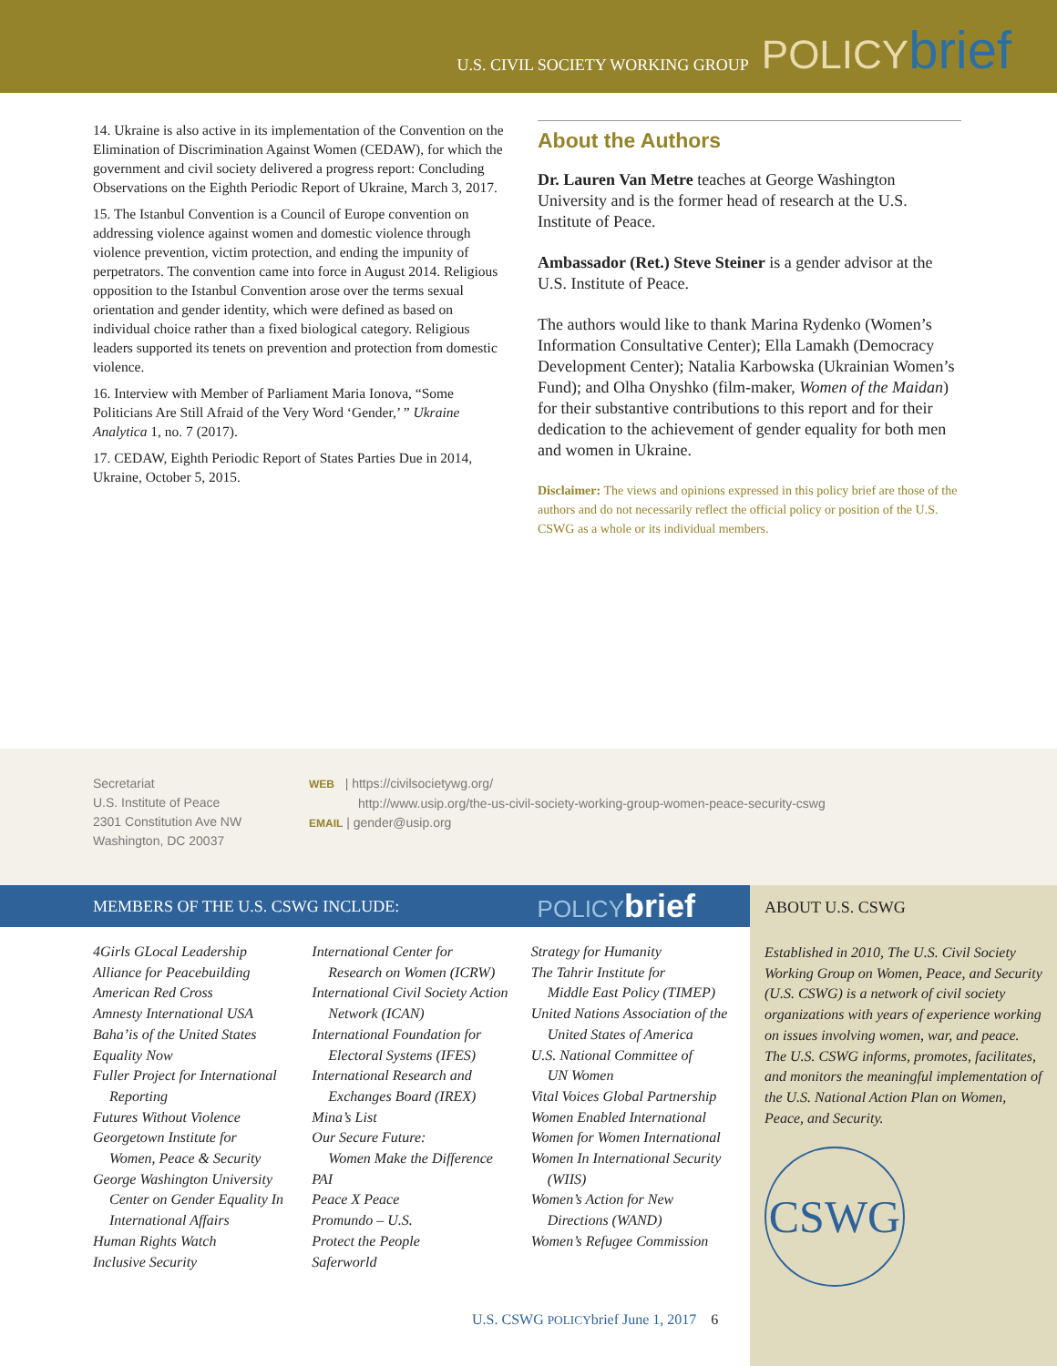U.S. CIVIL SOCIETY WORKING GROUP POLICYbrief
14. Ukraine is also active in its implementation of the Convention on the Elimination of Discrimination Against Women (CEDAW), for which the government and civil society delivered a progress report: Concluding Observations on the Eighth Periodic Report of Ukraine, March 3, 2017.
15. The Istanbul Convention is a Council of Europe convention on addressing violence against women and domestic violence through violence prevention, victim protection, and ending the impunity of perpetrators. The convention came into force in August 2014. Religious opposition to the Istanbul Convention arose over the terms sexual orientation and gender identity, which were defined as based on individual choice rather than a fixed biological category. Religious leaders supported its tenets on prevention and protection from domestic violence.
16. Interview with Member of Parliament Maria Ionova, “Some Politicians Are Still Afraid of the Very Word ‘Gender,’ ” Ukraine Analytica 1, no. 7 (2017).
17. CEDAW, Eighth Periodic Report of States Parties Due in 2014, Ukraine, October 5, 2015.
About the Authors
Dr. Lauren Van Metre teaches at George Washington University and is the former head of research at the U.S. Institute of Peace.
Ambassador (Ret.) Steve Steiner is a gender advisor at the U.S. Institute of Peace.
The authors would like to thank Marina Rydenko (Women’s Information Consultative Center); Ella Lamakh (Democracy Development Center); Natalia Karbowska (Ukrainian Women’s Fund); and Olha Onyshko (film-maker, Women of the Maidan) for their substantive contributions to this report and for their dedication to the achievement of gender equality for both men and women in Ukraine.
Disclaimer: The views and opinions expressed in this policy brief are those of the authors and do not necessarily reflect the official policy or position of the U.S. CSWG as a whole or its individual members.
Secretariat
U.S. Institute of Peace
2301 Constitution Ave NW
Washington, DC 20037
WEB | https://civilsocietywg.org/
http://www.usip.org/the-us-civil-society-working-group-women-peace-security-cswg
EMAIL | gender@usip.org
MEMBERS OF THE U.S. CSWG INCLUDE: POLICYbrief
4Girls GLocal Leadership
Alliance for Peacebuilding
American Red Cross
Amnesty International USA
Baha’is of the United States
Equality Now
Fuller Project for International
Reporting
Futures Without Violence
Georgetown Institute for
Women, Peace & Security
George Washington University
Center on Gender Equality In
International Affairs
Human Rights Watch
Inclusive Security
International Center for
Research on Women (ICRW)
International Civil Society Action
Network (ICAN)
International Foundation for
Electoral Systems (IFES)
International Research and
Exchanges Board (IREX)
Mina’s List
Our Secure Future:
Women Make the Difference
PAI
Peace X Peace
Promundo – U.S.
Protect the People
Saferworld
Strategy for Humanity
The Tahrir Institute for
Middle East Policy (TIMEP)
United Nations Association of the
United States of America
U.S. National Committee of
UN Women
Vital Voices Global Partnership
Women Enabled International
Women for Women International
Women In International Security
(WIIS)
Women’s Action for New
Directions (WAND)
Women’s Refugee Commission
ABOUT U.S. CSWG
Established in 2010, The U.S. Civil Society Working Group on Women, Peace, and Security (U.S. CSWG) is a network of civil society organizations with years of experience working on issues involving women, war, and peace. The U.S. CSWG informs, promotes, facilitates, and monitors the meaningful implementation of the U.S. National Action Plan on Women, Peace, and Security.
CSWG
U.S. CSWG POLICYbrief June 1, 2017 6